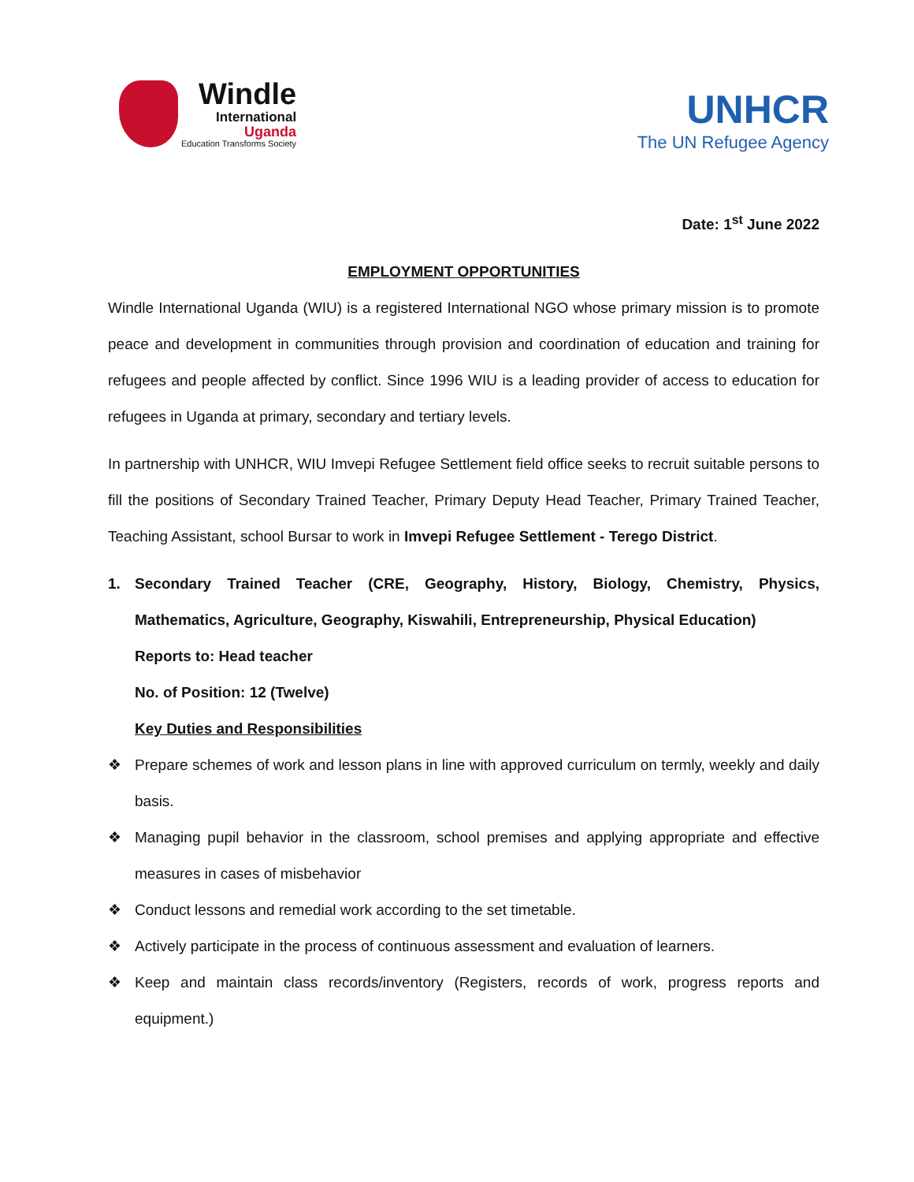Windle
International
Uganda
Education Transforms Society
UNHCR
The UN Refugee Agency
Date: 1<sup>st</sup> June 2022
EMPLOYMENT OPPORTUNITIES
Windle International Uganda (WIU) is a registered International NGO whose primary mission is to promote peace and development in communities through provision and coordination of education and training for refugees and people affected by conflict. Since 1996 WIU is a leading provider of access to education for refugees in Uganda at primary, secondary and tertiary levels.
In partnership with UNHCR, WIU Imvepi Refugee Settlement field office seeks to recruit suitable persons to fill the positions of Secondary Trained Teacher, Primary Deputy Head Teacher, Primary Trained Teacher, Teaching Assistant, school Bursar to work in Imvepi Refugee Settlement - Terego District.
1. Secondary Trained Teacher (CRE, Geography, History, Biology, Chemistry, Physics, Mathematics, Agriculture, Geography, Kiswahili, Entrepreneurship, Physical Education)
Reports to: Head teacher
No. of Position: 12 (Twelve)
Key Duties and Responsibilities
❖ Prepare schemes of work and lesson plans in line with approved curriculum on termly, weekly and daily basis.
❖ Managing pupil behavior in the classroom, school premises and applying appropriate and effective measures in cases of misbehavior
❖ Conduct lessons and remedial work according to the set timetable.
❖ Actively participate in the process of continuous assessment and evaluation of learners.
❖ Keep and maintain class records/inventory (Registers, records of work, progress reports and equipment.)